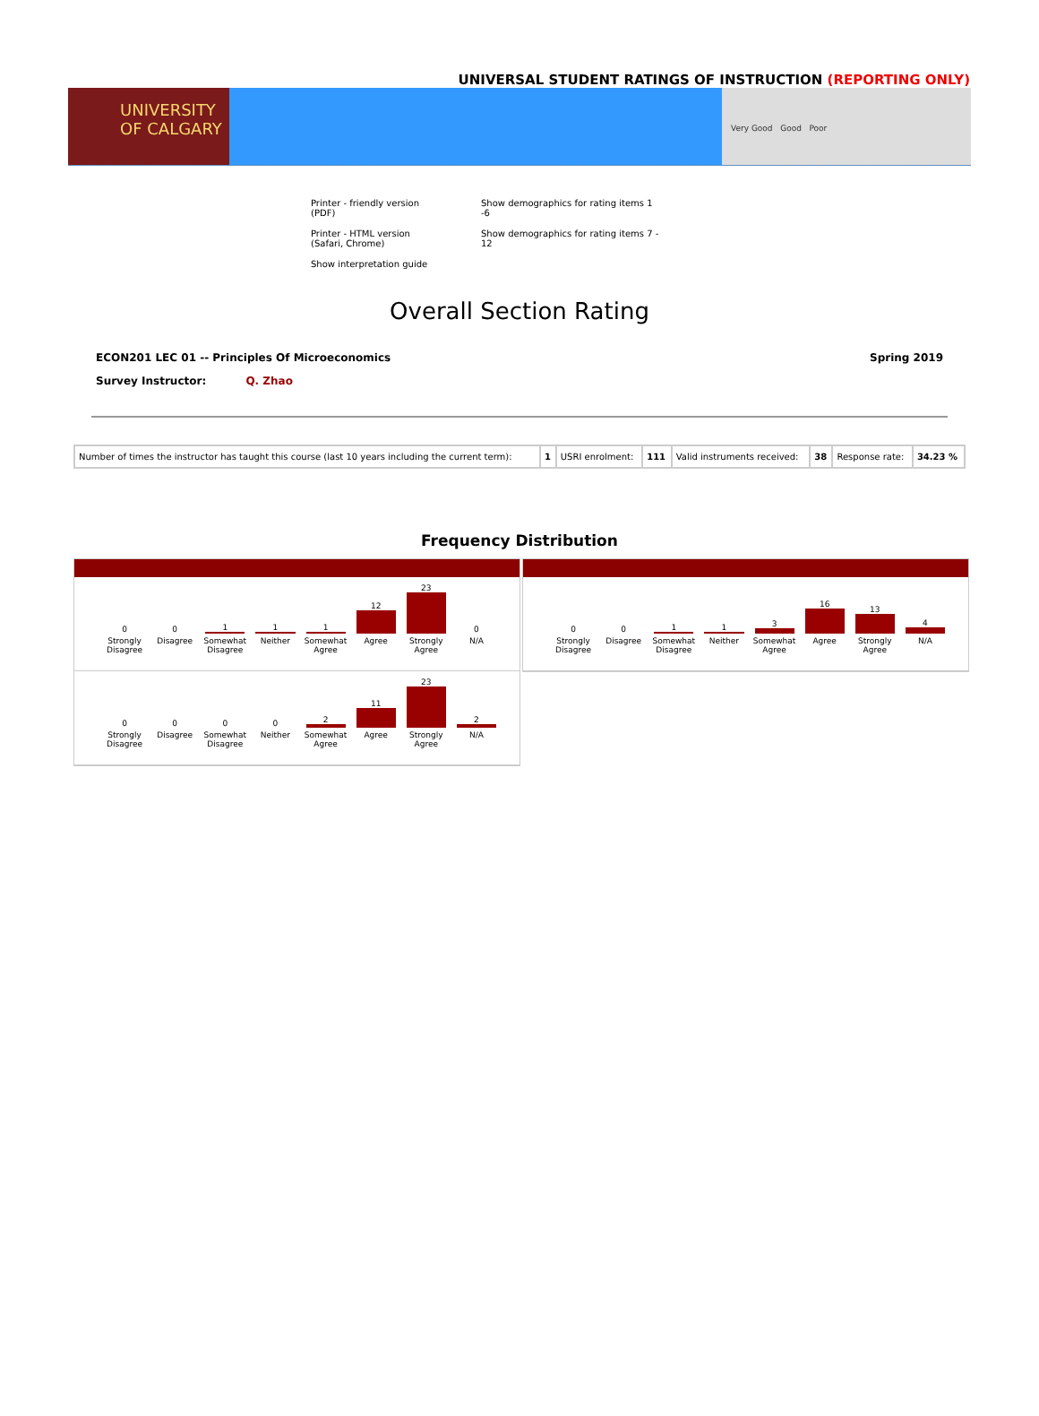UNIVERSAL STUDENT RATINGS OF INSTRUCTION (REPORTING ONLY)
UNIVERSITY OF CALGARY
Very Good Good Poor
Printer - friendly version (PDF)
Printer - HTML version (Safari, Chrome)
Show interpretation guide
Show demographics for rating items 1 -6
Show demographics for rating items 7 - 12
Overall Section Rating
ECON201 LEC 01 -- Principles Of Microeconomics Spring 2019
Survey Instructor: Q. Zhao
| Number of times the instructor has taught this course (last 10 years including the current term): | 1 | USRI enrolment: | 111 | Valid instruments received: | 38 | Response rate: | 34.23 % |
Frequency Distribution
0
Strongly Disagree
0
Disagree
1
Somewhat Disagree
1
Neither
1
Somewhat Agree
12
Agree
23
Strongly Agree
0
N/A
0
Strongly Disagree
0
Disagree
0
Somewhat Disagree
0
Neither
2
Somewhat Agree
11
Agree
23
Strongly Agree
2
N/A
0
Strongly Disagree
0
Disagree
1
Somewhat Disagree
1
Neither
3
Somewhat Agree
16
Agree
13
Strongly Agree
4
N/A